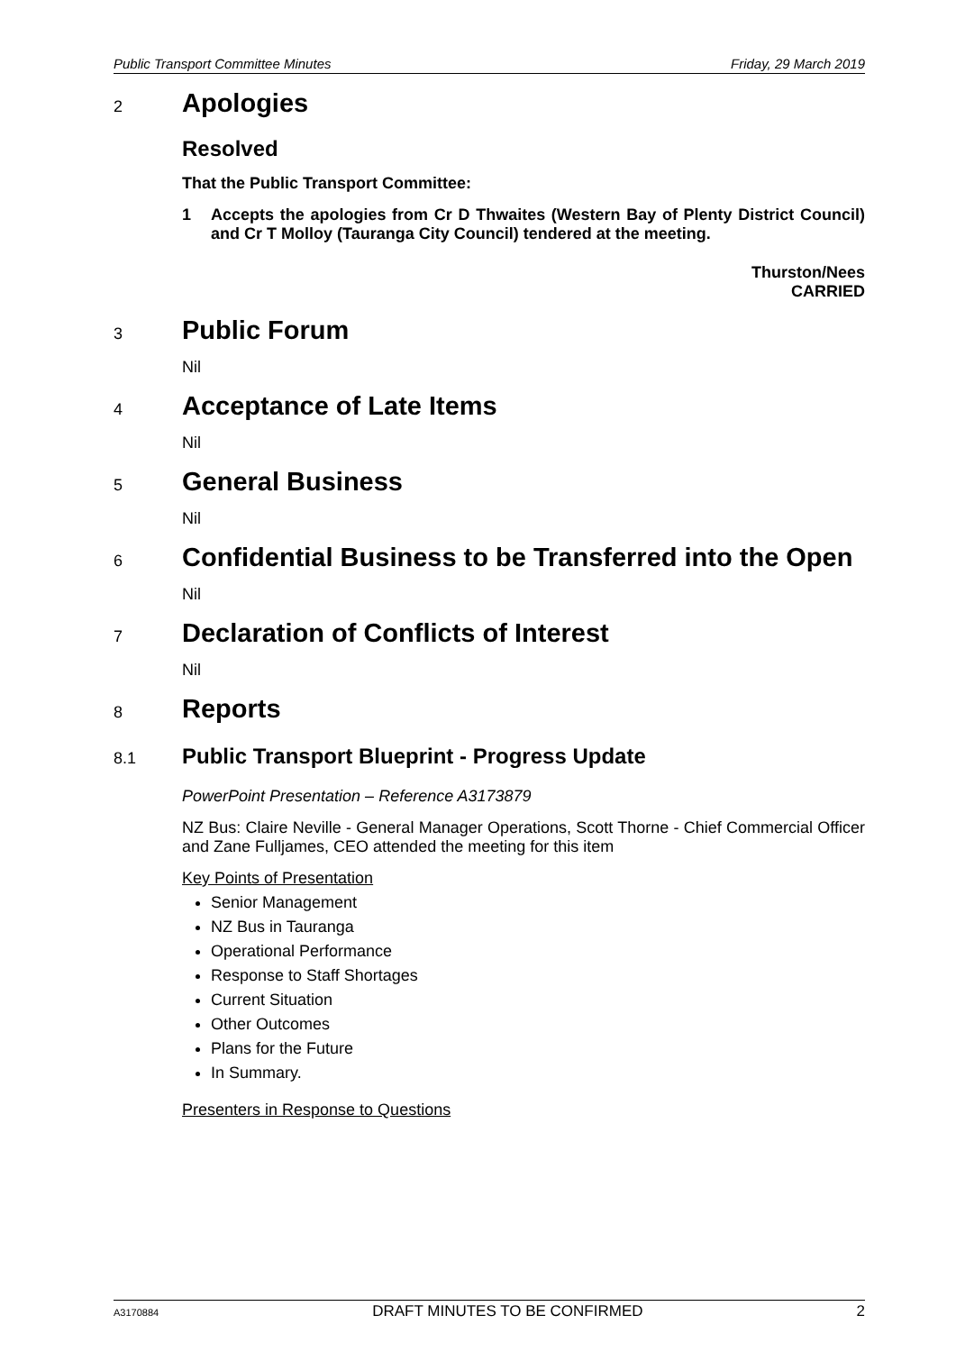Public Transport Committee Minutes Friday, 29 March 2019
2
Apologies
Resolved
That the Public Transport Committee:
1 Accepts the apologies from Cr D Thwaites (Western Bay of Plenty District Council) and Cr T Molloy (Tauranga City Council) tendered at the meeting.
Thurston/Nees
CARRIED
3
Public Forum
Nil
4
Acceptance of Late Items
Nil
5
General Business
Nil
6
Confidential Business to be Transferred into the Open
Nil
7
Declaration of Conflicts of Interest
Nil
8
Reports
8.1
Public Transport Blueprint - Progress Update
PowerPoint Presentation – Reference A3173879
NZ Bus: Claire Neville - General Manager Operations, Scott Thorne - Chief Commercial Officer and Zane Fulljames, CEO attended the meeting for this item
Key Points of Presentation
Senior Management
NZ Bus in Tauranga
Operational Performance
Response to Staff Shortages
Current Situation
Other Outcomes
Plans for the Future
In Summary.
Presenters in Response to Questions
A3170884 DRAFT MINUTES TO BE CONFIRMED 2